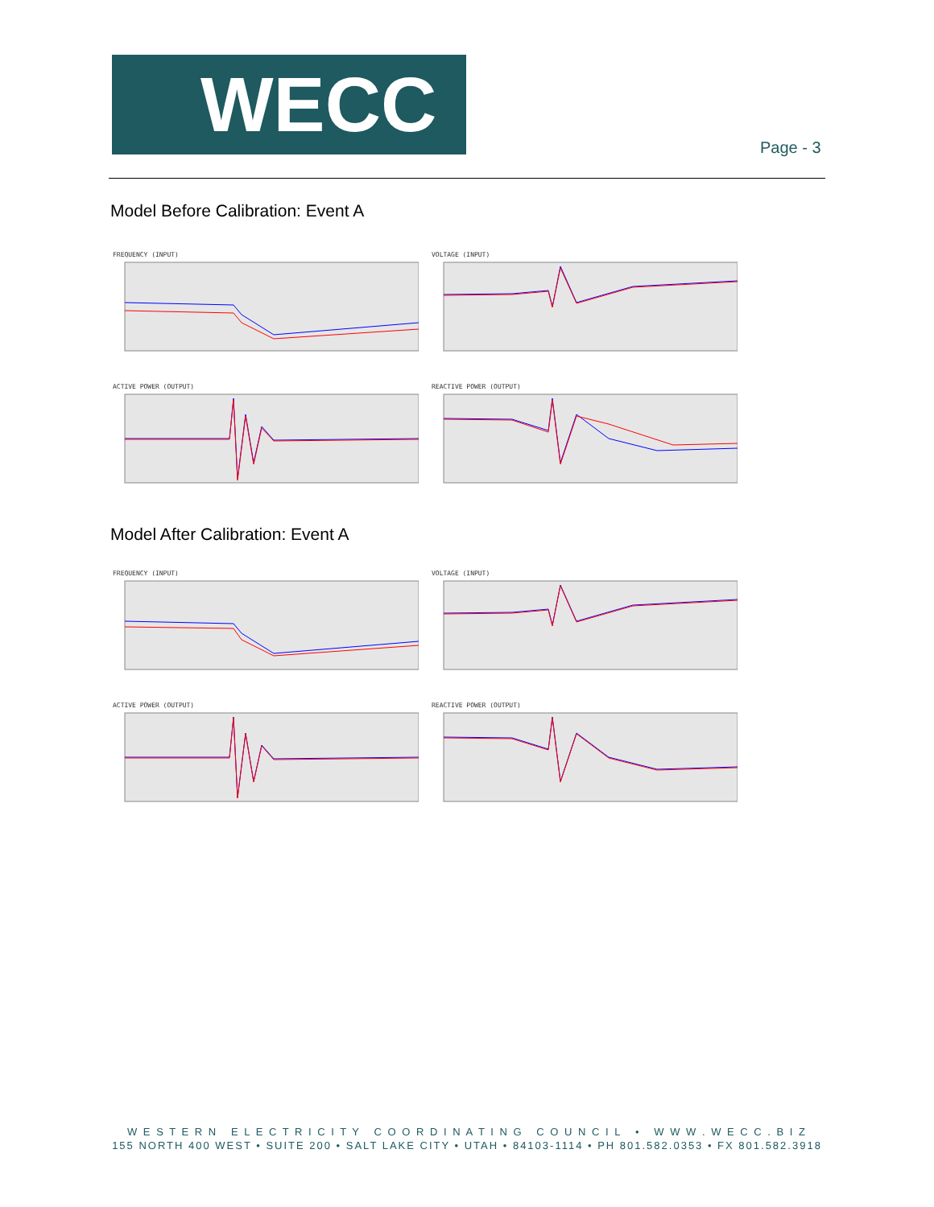WECC
Page - 3
Model Before Calibration: Event A
FREQUENCY (INPUT)
VOLTAGE (INPUT)
ACTIVE POWER (OUTPUT)
REACTIVE POWER (OUTPUT)
Model After Calibration: Event A
FREQUENCY (INPUT)
VOLTAGE (INPUT)
ACTIVE POWER (OUTPUT)
REACTIVE POWER (OUTPUT)
W E S T E R N E L E C T R I C I T Y C O O R D I N A T I N G C O U N C I L • W W W . W E C C . B I Z
155 NORTH 400 WEST • SUITE 200 • SALT LAKE CITY • UTAH • 84103-1114 • PH 801.582.0353 • FX 801.582.3918